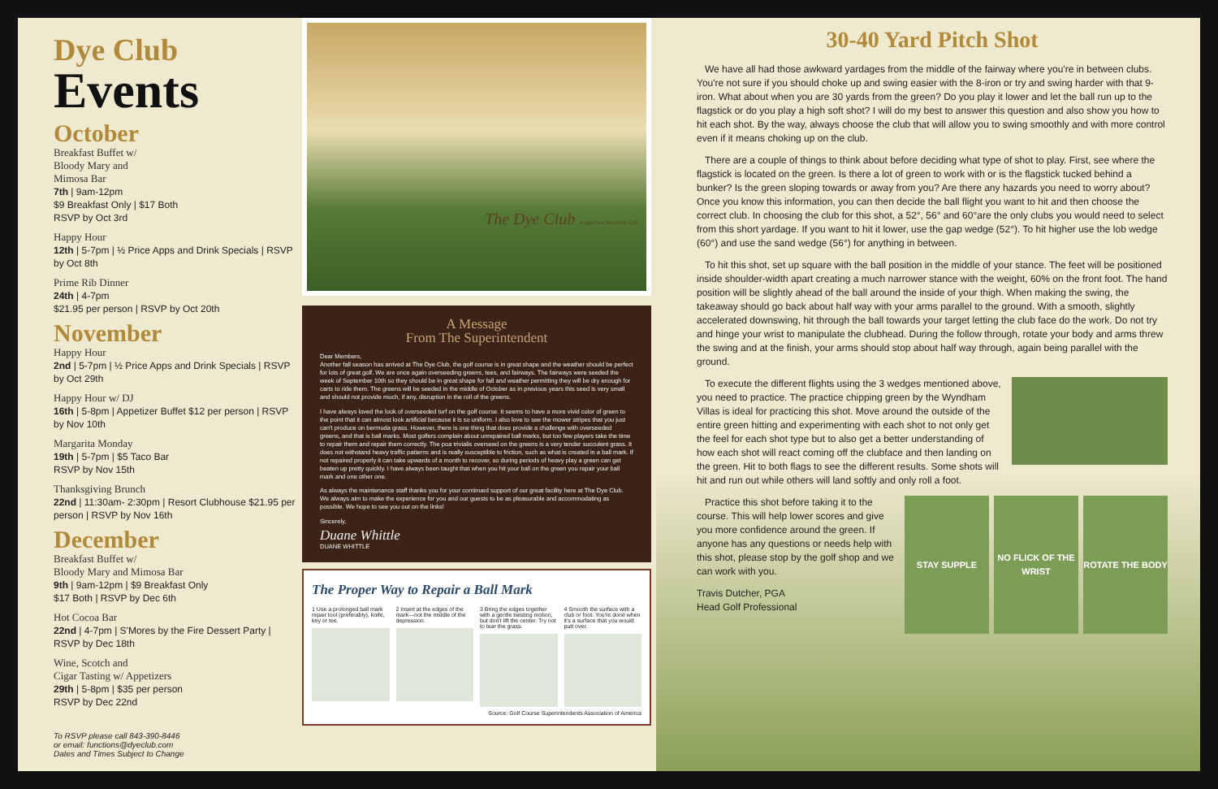Dye Club
Events
October
Breakfast Buffet w/
Bloody Mary and
Mimosa Bar
7th | 9am-12pm
$9 Breakfast Only | $17 Both
RSVP by Oct 3rd
Happy Hour
12th | 5-7pm | ½ Price Apps and Drink Specials | RSVP by Oct 8th
Prime Rib Dinner
24th | 4-7pm
$21.95 per person | RSVP by Oct 20th
November
Happy Hour
2nd | 5-7pm | ½ Price Apps and Drink Specials | RSVP by Oct 29th
Happy Hour w/ DJ
16th | 5-8pm | Appetizer Buffet $12 per person | RSVP by Nov 10th
Margarita Monday
19th | 5-7pm | $5 Taco Bar
RSVP by Nov 15th
Thanksgiving Brunch
22nd | 11:30am- 2:30pm | Resort Clubhouse $21.95 per person | RSVP by Nov 16th
December
Breakfast Buffet w/
Bloody Mary and Mimosa Bar
9th | 9am-12pm | $9 Breakfast Only
$17 Both | RSVP by Dec 6th
Hot Cocoa Bar
22nd | 4-7pm | S'Mores by the Fire Dessert Party | RSVP by Dec 18th
Wine, Scotch and
Cigar Tasting w/ Appetizers
29th | 5-8pm | $35 per person
RSVP by Dec 22nd
To RSVP please call 843-390-8446
or email: functions@dyeclub.com
Dates and Times Subject to Change
The Dye Club at Barefoot Resort & Golf
A Message
From The Superintendent
Dear Members,
Another fall season has arrived at The Dye Club, the golf course is in great shape and the weather should be perfect for lots of great golf. We are once again overseeding greens, tees, and fairways. The fairways were seeded the week of September 10th so they should be in great shape for fall and weather permitting they will be dry enough for carts to ride them. The greens will be seeded in the middle of October as in previous years this seed is very small and should not provide much, if any, disruption in the roll of the greens.
I have always loved the look of overseeded turf on the golf course. It seems to have a more vivid color of green to the point that it can almost look artificial because it is so uniform. I also love to see the mower stripes that you just can't produce on bermuda grass. However, there is one thing that does provide a challenge with overseeded greens, and that is ball marks. Most golfers complain about unrepaired ball marks, but too few players take the time to repair them and repair them correctly. The poa trivialis overseed on the greens is a very tender succulent grass. It does not withstand heavy traffic patterns and is really susceptible to friction, such as what is created in a ball mark. If not repaired properly it can take upwards of a month to recover, so during periods of heavy play a green can get beaten up pretty quickly. I have always been taught that when you hit your ball on the green you repair your ball mark and one other one.
As always the maintenance staff thanks you for your continued support of our great facility here at The Dye Club. We always aim to make the experience for you and our guests to be as pleasurable and accommodating as possible. We hope to see you out on the links!
Sincerely,
Duane Whittle
DUANE WHITTLE
The Proper Way to Repair a Ball Mark
1 Use a prolonged ball mark repair tool (preferably), knife, key or tee.
2 Insert at the edges of the mark—not the middle of the depression.
3 Bring the edges together with a gentle twisting motion, but don't lift the center. Try not to tear the grass.
4 Smooth the surface with a club or foot. You're done when it's a surface that you would putt over.
Source: Golf Course Superintendents Association of America
30-40 Yard Pitch Shot
We have all had those awkward yardages from the middle of the fairway where you're in between clubs. You're not sure if you should choke up and swing easier with the 8-iron or try and swing harder with that 9-iron. What about when you are 30 yards from the green? Do you play it lower and let the ball run up to the flagstick or do you play a high soft shot? I will do my best to answer this question and also show you how to hit each shot. By the way, always choose the club that will allow you to swing smoothly and with more control even if it means choking up on the club.
There are a couple of things to think about before deciding what type of shot to play. First, see where the flagstick is located on the green. Is there a lot of green to work with or is the flagstick tucked behind a bunker? Is the green sloping towards or away from you? Are there any hazards you need to worry about? Once you know this information, you can then decide the ball flight you want to hit and then choose the correct club. In choosing the club for this shot, a 52°, 56° and 60°are the only clubs you would need to select from this short yardage. If you want to hit it lower, use the gap wedge (52°). To hit higher use the lob wedge (60°) and use the sand wedge (56°) for anything in between.
To hit this shot, set up square with the ball position in the middle of your stance. The feet will be positioned inside shoulder-width apart creating a much narrower stance with the weight, 60% on the front foot. The hand position will be slightly ahead of the ball around the inside of your thigh. When making the swing, the takeaway should go back about half way with your arms parallel to the ground. With a smooth, slightly accelerated downswing, hit through the ball towards your target letting the club face do the work. Do not try and hinge your wrist to manipulate the clubhead. During the follow through, rotate your body and arms threw the swing and at the finish, your arms should stop about half way through, again being parallel with the ground.
To execute the different flights using the 3 wedges mentioned above, you need to practice. The practice chipping green by the Wyndham Villas is ideal for practicing this shot. Move around the outside of the entire green hitting and experimenting with each shot to not only get the feel for each shot type but to also get a better understanding of how each shot will react coming off the clubface and then landing on the green. Hit to both flags to see the different results. Some shots will hit and run out while others will land softly and only roll a foot.
STAY SUPPLE NO FLICK OF THE WRIST
ROTATE THE BODY
Practice this shot before taking it to the course. This will help lower scores and give you more confidence around the green. If anyone has any questions or needs help with this shot, please stop by the golf shop and we can work with you.
Travis Dutcher, PGA
Head Golf Professional